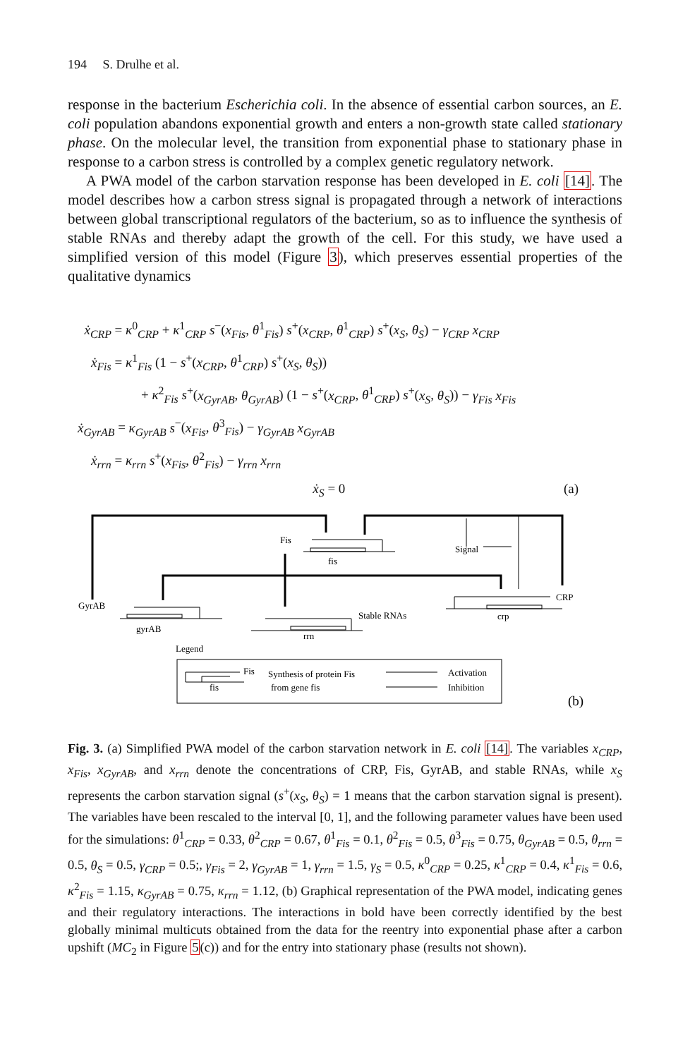194 S. Drulhe et al.
response in the bacterium Escherichia coli. In the absence of essential carbon sources, an E. coli population abandons exponential growth and enters a non-growth state called stationary phase. On the molecular level, the transition from exponential phase to stationary phase in response to a carbon stress is controlled by a complex genetic regulatory network.
A PWA model of the carbon starvation response has been developed in E. coli [14]. The model describes how a carbon stress signal is propagated through a network of interactions between global transcriptional regulators of the bacterium, so as to influence the synthesis of stable RNAs and thereby adapt the growth of the cell. For this study, we have used a simplified version of this model (Figure 3), which preserves essential properties of the qualitative dynamics
ẋ<sub>CRP</sub> = κ<sup>0</sup><sub>CRP</sub> + κ<sup>1</sup><sub>CRP</sub> s<sup>−</sup>(x<sub>Fis</sub>, θ<sup>1</sup><sub>Fis</sub>) s<sup>+</sup>(x<sub>CRP</sub>, θ<sup>1</sup><sub>CRP</sub>) s<sup>+</sup>(x<sub>S</sub>, θ<sub>S</sub>) − γ<sub>CRP</sub> x<sub>CRP</sub>
ẋ<sub>Fis</sub> = κ<sup>1</sup><sub>Fis</sub> (1 − s<sup>+</sup>(x<sub>CRP</sub>, θ<sup>1</sup><sub>CRP</sub>) s<sup>+</sup>(x<sub>S</sub>, θ<sub>S</sub>))
+ κ<sup>2</sup><sub>Fis</sub> s<sup>+</sup>(x<sub>GyrAB</sub>, θ<sub>GyrAB</sub>) (1 − s<sup>+</sup>(x<sub>CRP</sub>, θ<sup>1</sup><sub>CRP</sub>) s<sup>+</sup>(x<sub>S</sub>, θ<sub>S</sub>)) − γ<sub>Fis</sub> x<sub>Fis</sub>
ẋ<sub>GyrAB</sub> = κ<sub>GyrAB</sub> s<sup>−</sup>(x<sub>Fis</sub>, θ<sup>3</sup><sub>Fis</sub>) − γ<sub>GyrAB</sub> x<sub>GyrAB</sub>
ẋ<sub>rrn</sub> = κ<sub>rrn</sub> s<sup>+</sup>(x<sub>Fis</sub>, θ<sup>2</sup><sub>Fis</sub>) − γ<sub>rrn</sub> x<sub>rrn</sub>
ẋ<sub>S</sub> = 0 (a)
Fis
fis
Signal
GyrAB
CRP
Stable RNAs
crp
gyrAB
rrn
Legend
Fis
fis
Synthesis of protein Fis
from gene fis
Activation
Inhibition
(b)
Fig. 3. (a) Simplified PWA model of the carbon starvation network in E. coli [14]. The variables x<sub>CRP</sub>, x<sub>Fis</sub>, x<sub>GyrAB</sub>, and x<sub>rrn</sub> denote the concentrations of CRP, Fis, GyrAB, and stable RNAs, while x<sub>S</sub> represents the carbon starvation signal (s<sup>+</sup>(x<sub>S</sub>, θ<sub>S</sub>) = 1 means that the carbon starvation signal is present). The variables have been rescaled to the interval [0, 1], and the following parameter values have been used for the simulations: θ<sup>1</sup><sub>CRP</sub> = 0.33, θ<sup>2</sup><sub>CRP</sub> = 0.67, θ<sup>1</sup><sub>Fis</sub> = 0.1, θ<sup>2</sup><sub>Fis</sub> = 0.5, θ<sup>3</sup><sub>Fis</sub> = 0.75, θ<sub>GyrAB</sub> = 0.5, θ<sub>rrn</sub> = 0.5, θ<sub>S</sub> = 0.5, γ<sub>CRP</sub> = 0.5;, γ<sub>Fis</sub> = 2, γ<sub>GyrAB</sub> = 1, γ<sub>rrn</sub> = 1.5, γ<sub>S</sub> = 0.5, κ<sup>0</sup><sub>CRP</sub> = 0.25, κ<sup>1</sup><sub>CRP</sub> = 0.4, κ<sup>1</sup><sub>Fis</sub> = 0.6, κ<sup>2</sup><sub>Fis</sub> = 1.15, κ<sub>GyrAB</sub> = 0.75, κ<sub>rrn</sub> = 1.12, (b) Graphical representation of the PWA model, indicating genes and their regulatory interactions. The interactions in bold have been correctly identified by the best globally minimal multicuts obtained from the data for the reentry into exponential phase after a carbon upshift (MC<sub>2</sub> in Figure 5(c)) and for the entry into stationary phase (results not shown).